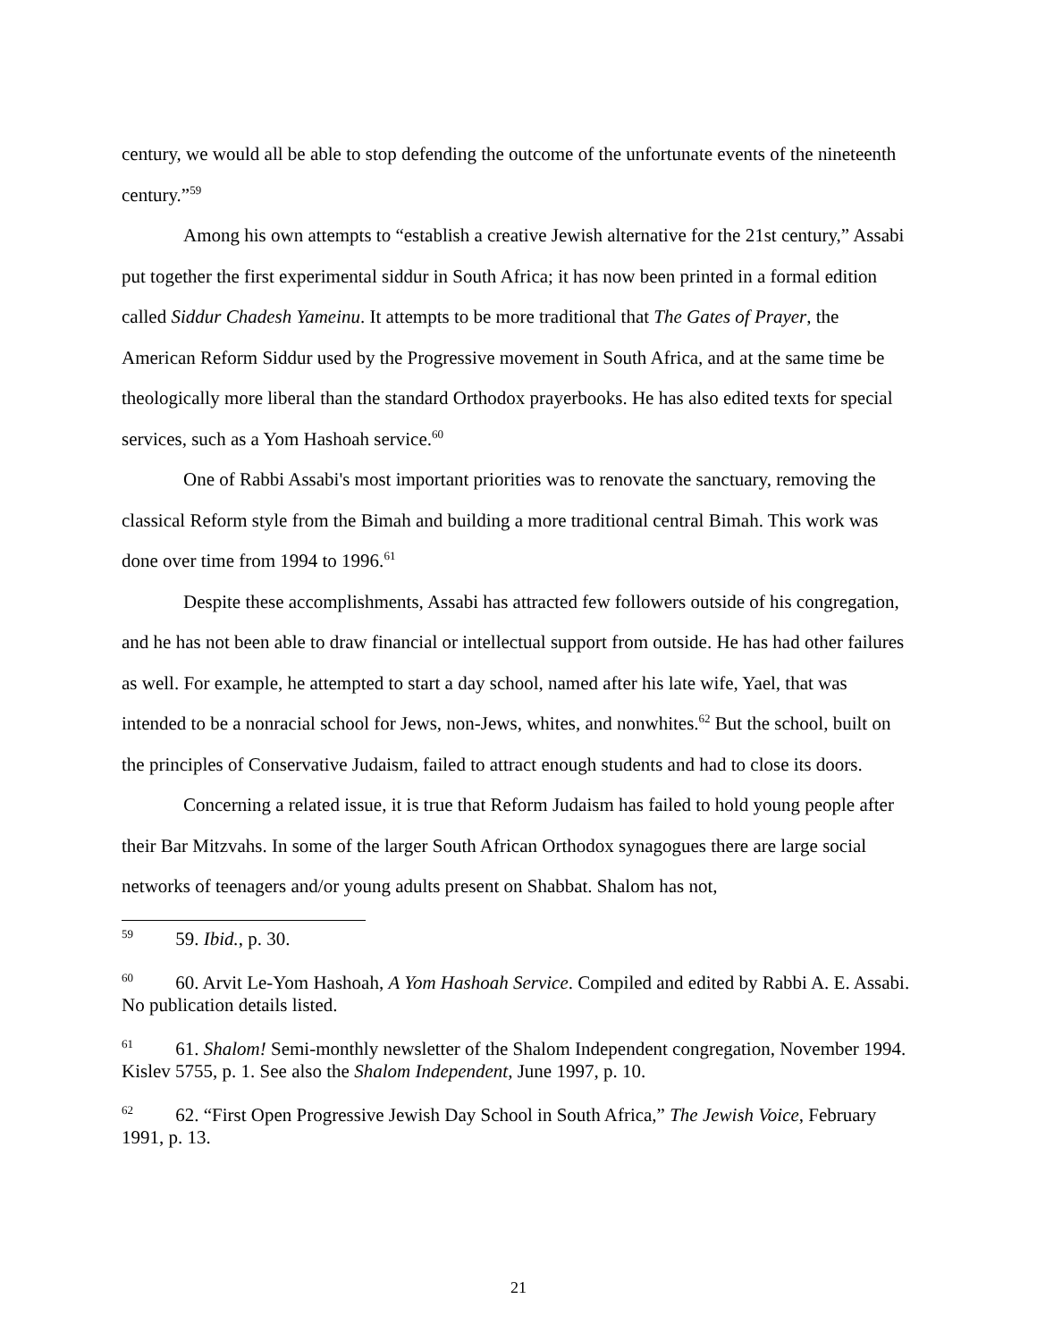century, we would all be able to stop defending the outcome of the unfortunate events of the nineteenth century.”<sup>59</sup>
Among his own attempts to “establish a creative Jewish alternative for the 21st century,” Assabi put together the first experimental siddur in South Africa; it has now been printed in a formal edition called Siddur Chadesh Yameinu. It attempts to be more traditional that The Gates of Prayer, the American Reform Siddur used by the Progressive movement in South Africa, and at the same time be theologically more liberal than the standard Orthodox prayerbooks. He has also edited texts for special services, such as a Yom Hashoah service.<sup>60</sup>
One of Rabbi Assabi's most important priorities was to renovate the sanctuary, removing the classical Reform style from the Bimah and building a more traditional central Bimah. This work was done over time from 1994 to 1996.<sup>61</sup>
Despite these accomplishments, Assabi has attracted few followers outside of his congregation, and he has not been able to draw financial or intellectual support from outside. He has had other failures as well. For example, he attempted to start a day school, named after his late wife, Yael, that was intended to be a nonracial school for Jews, non-Jews, whites, and nonwhites.<sup>62</sup> But the school, built on the principles of Conservative Judaism, failed to attract enough students and had to close its doors.
Concerning a related issue, it is true that Reform Judaism has failed to hold young people after their Bar Mitzvahs. In some of the larger South African Orthodox synagogues there are large social networks of teenagers and/or young adults present on Shabbat. Shalom has not,
<sup>59</sup> 59. Ibid., p. 30.
<sup>60</sup> 60. Arvit Le-Yom Hashoah, A Yom Hashoah Service. Compiled and edited by Rabbi A. E. Assabi. No publication details listed.
<sup>61</sup> 61. Shalom! Semi-monthly newsletter of the Shalom Independent congregation, November 1994. Kislev 5755, p. 1. See also the Shalom Independent, June 1997, p. 10.
<sup>62</sup> 62. “First Open Progressive Jewish Day School in South Africa,” The Jewish Voice, February 1991, p. 13.
21